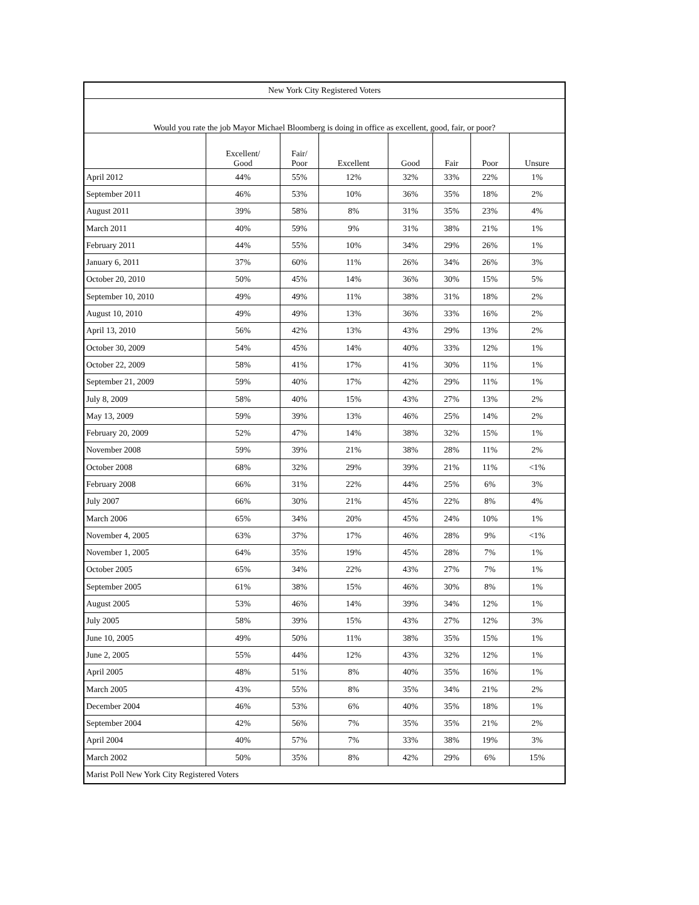| New York City Registered Voters | | | | | | | |
| --- | --- | --- | --- | --- | --- | --- | --- |
| Would you rate the job Mayor Michael Bloomberg is doing in office as excellent, good, fair, or poor? | | | | | | | |
| | Excellent/ Good | Fair/ Poor | Excellent | Good | Fair | Poor | Unsure |
| April 2012 | 44% | 55% | 12% | 32% | 33% | 22% | 1% |
| September 2011 | 46% | 53% | 10% | 36% | 35% | 18% | 2% |
| August 2011 | 39% | 58% | 8% | 31% | 35% | 23% | 4% |
| March 2011 | 40% | 59% | 9% | 31% | 38% | 21% | 1% |
| February 2011 | 44% | 55% | 10% | 34% | 29% | 26% | 1% |
| January 6, 2011 | 37% | 60% | 11% | 26% | 34% | 26% | 3% |
| October 20, 2010 | 50% | 45% | 14% | 36% | 30% | 15% | 5% |
| September 10, 2010 | 49% | 49% | 11% | 38% | 31% | 18% | 2% |
| August 10, 2010 | 49% | 49% | 13% | 36% | 33% | 16% | 2% |
| April 13, 2010 | 56% | 42% | 13% | 43% | 29% | 13% | 2% |
| October 30, 2009 | 54% | 45% | 14% | 40% | 33% | 12% | 1% |
| October 22, 2009 | 58% | 41% | 17% | 41% | 30% | 11% | 1% |
| September 21, 2009 | 59% | 40% | 17% | 42% | 29% | 11% | 1% |
| July 8, 2009 | 58% | 40% | 15% | 43% | 27% | 13% | 2% |
| May 13, 2009 | 59% | 39% | 13% | 46% | 25% | 14% | 2% |
| February 20, 2009 | 52% | 47% | 14% | 38% | 32% | 15% | 1% |
| November 2008 | 59% | 39% | 21% | 38% | 28% | 11% | 2% |
| October 2008 | 68% | 32% | 29% | 39% | 21% | 11% | <1% |
| February 2008 | 66% | 31% | 22% | 44% | 25% | 6% | 3% |
| July 2007 | 66% | 30% | 21% | 45% | 22% | 8% | 4% |
| March 2006 | 65% | 34% | 20% | 45% | 24% | 10% | 1% |
| November 4, 2005 | 63% | 37% | 17% | 46% | 28% | 9% | <1% |
| November 1, 2005 | 64% | 35% | 19% | 45% | 28% | 7% | 1% |
| October 2005 | 65% | 34% | 22% | 43% | 27% | 7% | 1% |
| September 2005 | 61% | 38% | 15% | 46% | 30% | 8% | 1% |
| August 2005 | 53% | 46% | 14% | 39% | 34% | 12% | 1% |
| July 2005 | 58% | 39% | 15% | 43% | 27% | 12% | 3% |
| June 10, 2005 | 49% | 50% | 11% | 38% | 35% | 15% | 1% |
| June 2, 2005 | 55% | 44% | 12% | 43% | 32% | 12% | 1% |
| April 2005 | 48% | 51% | 8% | 40% | 35% | 16% | 1% |
| March 2005 | 43% | 55% | 8% | 35% | 34% | 21% | 2% |
| December 2004 | 46% | 53% | 6% | 40% | 35% | 18% | 1% |
| September 2004 | 42% | 56% | 7% | 35% | 35% | 21% | 2% |
| April 2004 | 40% | 57% | 7% | 33% | 38% | 19% | 3% |
| March 2002 | 50% | 35% | 8% | 42% | 29% | 6% | 15% |
| Marist Poll New York City Registered Voters | | | | | | | |